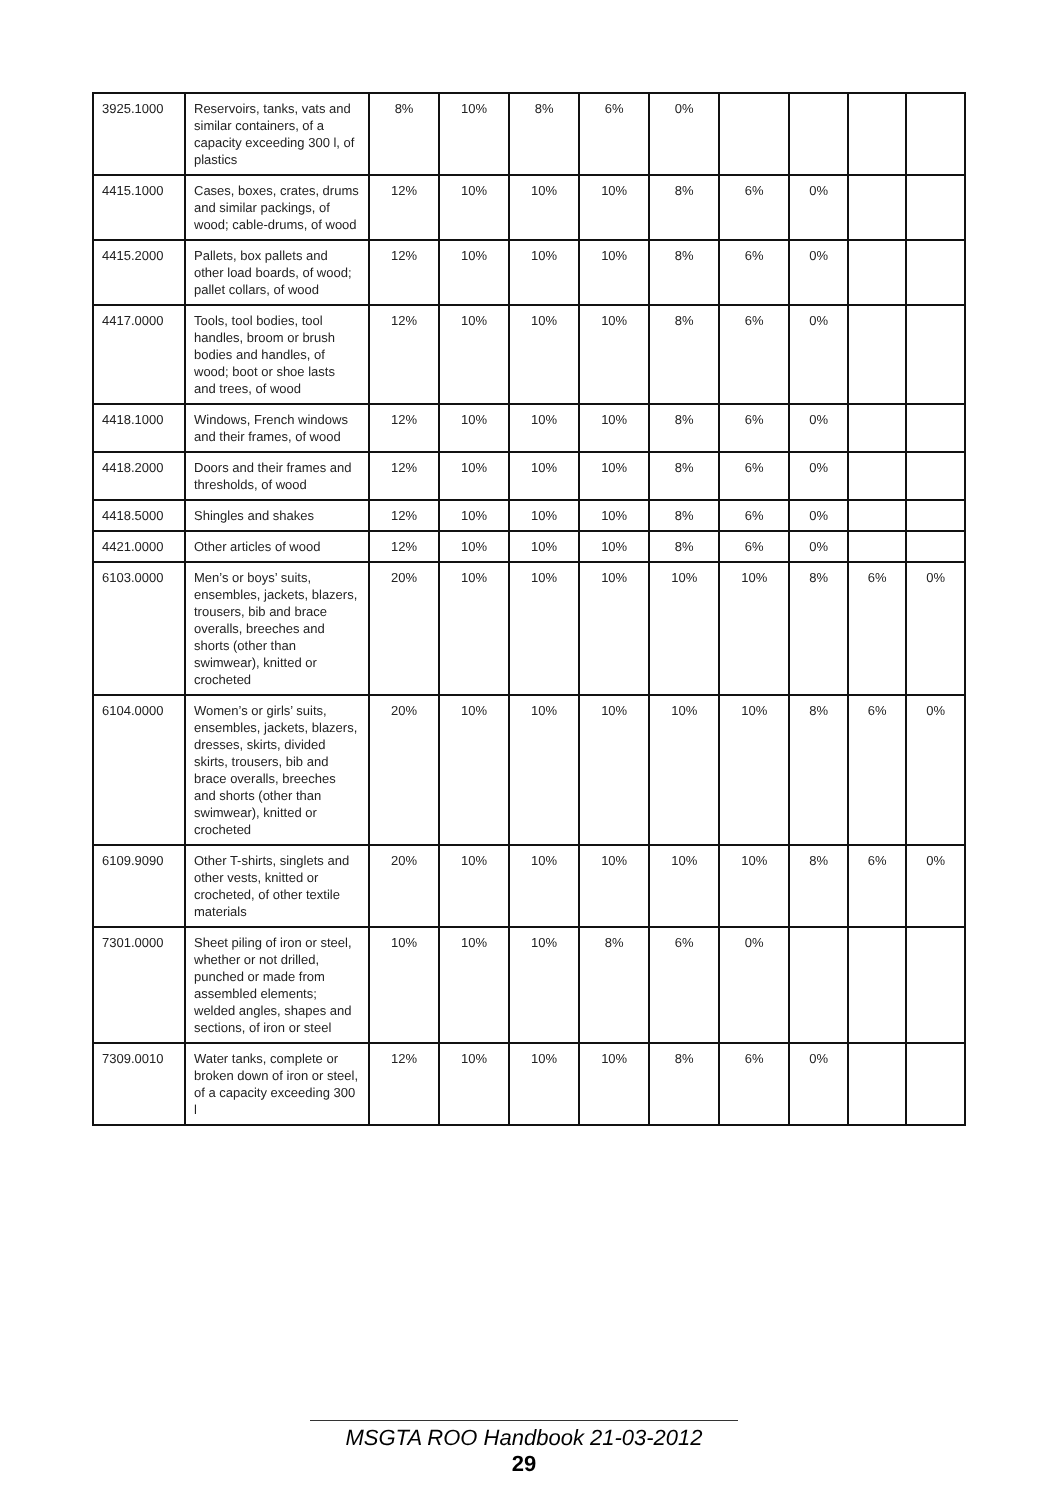| 3925.1000 | Reservoirs, tanks, vats and similar containers, of a capacity exceeding 300 l, of plastics | 8% | 10% | 8% | 6% | 0% | | | | |
| 4415.1000 | Cases, boxes, crates, drums and similar packings, of wood; cable-drums, of wood | 12% | 10% | 10% | 10% | 8% | 6% | 0% | | |
| 4415.2000 | Pallets, box pallets and other load boards, of wood; pallet collars, of wood | 12% | 10% | 10% | 10% | 8% | 6% | 0% | | |
| 4417.0000 | Tools, tool bodies, tool handles, broom or brush bodies and handles, of wood; boot or shoe lasts and trees, of wood | 12% | 10% | 10% | 10% | 8% | 6% | 0% | | |
| 4418.1000 | Windows, French windows and their frames, of wood | 12% | 10% | 10% | 10% | 8% | 6% | 0% | | |
| 4418.2000 | Doors and their frames and thresholds, of wood | 12% | 10% | 10% | 10% | 8% | 6% | 0% | | |
| 4418.5000 | Shingles and shakes | 12% | 10% | 10% | 10% | 8% | 6% | 0% | | |
| 4421.0000 | Other articles of wood | 12% | 10% | 10% | 10% | 8% | 6% | 0% | | |
| 6103.0000 | Men’s or boys’ suits, ensembles, jackets, blazers, trousers, bib and brace overalls, breeches and shorts (other than swimwear), knitted or crocheted | 20% | 10% | 10% | 10% | 10% | 10% | 8% | 6% | 0% |
| 6104.0000 | Women’s or girls’ suits, ensembles, jackets, blazers, dresses, skirts, divided skirts, trousers, bib and brace overalls, breeches and shorts (other than swimwear), knitted or crocheted | 20% | 10% | 10% | 10% | 10% | 10% | 8% | 6% | 0% |
| 6109.9090 | Other T-shirts, singlets and other vests, knitted or crocheted, of other textile materials | 20% | 10% | 10% | 10% | 10% | 10% | 8% | 6% | 0% |
| 7301.0000 | Sheet piling of iron or steel, whether or not drilled, punched or made from assembled elements; welded angles, shapes and sections, of iron or steel | 10% | 10% | 10% | 8% | 6% | 0% | | | |
| 7309.0010 | Water tanks, complete or broken down of iron or steel, of a capacity exceeding 300 l | 12% | 10% | 10% | 10% | 8% | 6% | 0% | | |
MSGTA ROO Handbook 21-03-2012
29